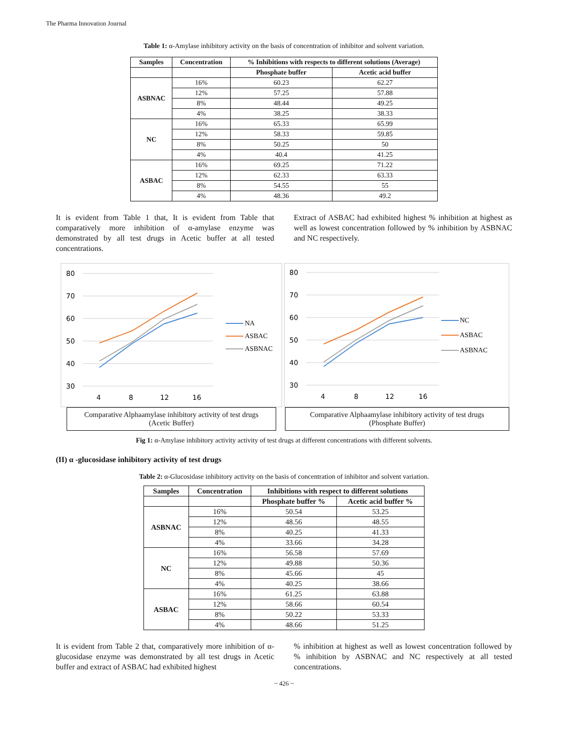The Pharma Innovation Journal
Table 1: α-Amylase inhibitory activity on the basis of concentration of inhibitor and solvent variation.
| Samples | Concentration | % Inhibitions with respects to different solutions (Average) | |
| --- | --- | --- | --- |
| | | Phosphate buffer | Acetic acid buffer |
| ASBNAC | 16% | 60.23 | 62.27 |
| | 12% | 57.25 | 57.88 |
| | 8% | 48.44 | 49.25 |
| | 4% | 38.25 | 38.33 |
| NC | 16% | 65.33 | 65.99 |
| | 12% | 58.33 | 59.85 |
| | 8% | 50.25 | 50 |
| | 4% | 40.4 | 41.25 |
| ASBAC | 16% | 69.25 | 71.22 |
| | 12% | 62.33 | 63.33 |
| | 8% | 54.55 | 55 |
| | 4% | 48.36 | 49.2 |
It is evident from Table 1 that, It is evident from Table that comparatively more inhibition of α-amylase enzyme was demonstrated by all test drugs in Acetic buffer at all tested concentrations.
Extract of ASBAC had exhibited highest % inhibition at highest as well as lowest concentration followed by % inhibition by ASBNAC and NC respectively.
80
70
60
50
40
30
4
8
12
16
NA
ASBAC
ASBNAC
Comparative Alphaamylase inhibitory activity of test drugs
(Acetic Buffer)
80
70
60
50
40
30
4
8
12
16
NC
ASBAC
ASBNAC
Comparative Alphaamylase inhibitory activity of test drugs
(Phosphate Buffer)
Fig 1: α-Amylase inhibitory activity activity of test drugs at different concentrations with different solvents.
(II) α -glucosidase inhibitory activity of test drugs
Table 2: α-Glucosidase inhibitory activity on the basis of concentration of inhibitor and solvent variation.
| Samples | Concentration | Inhibitions with respect to different solutions | |
| --- | --- | --- | --- |
| | | Phosphate buffer % | Acetic acid buffer % |
| ASBNAC | 16% | 50.54 | 53.25 |
| | 12% | 48.56 | 48.55 |
| | 8% | 40.25 | 41.33 |
| | 4% | 33.66 | 34.28 |
| NC | 16% | 56.58 | 57.69 |
| | 12% | 49.88 | 50.36 |
| | 8% | 45.66 | 45 |
| | 4% | 40.25 | 38.66 |
| ASBAC | 16% | 61.25 | 63.88 |
| | 12% | 58.66 | 60.54 |
| | 8% | 50.22 | 53.33 |
| | 4% | 48.66 | 51.25 |
It is evident from Table 2 that, comparatively more inhibition of α-glucosidase enzyme was demonstrated by all test drugs in Acetic buffer and extract of ASBAC had exhibited highest
% inhibition at highest as well as lowest concentration followed by % inhibition by ASBNAC and NC respectively at all tested concentrations.
~ 426 ~